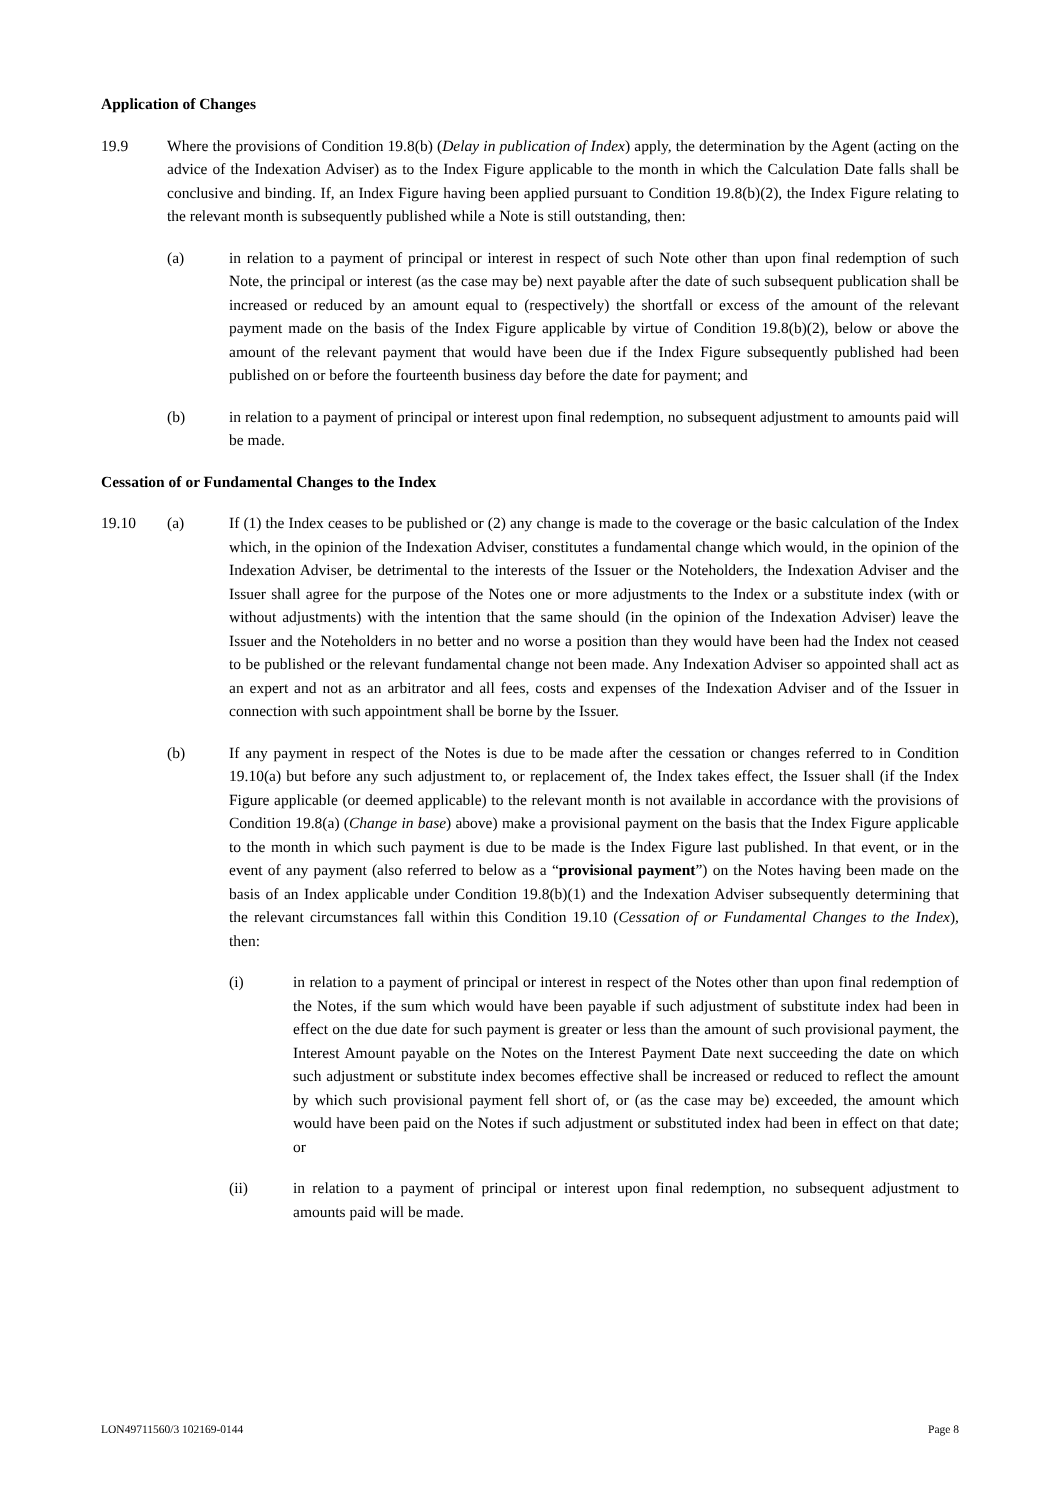Application of Changes
19.9 Where the provisions of Condition 19.8(b) (Delay in publication of Index) apply, the determination by the Agent (acting on the advice of the Indexation Adviser) as to the Index Figure applicable to the month in which the Calculation Date falls shall be conclusive and binding. If, an Index Figure having been applied pursuant to Condition 19.8(b)(2), the Index Figure relating to the relevant month is subsequently published while a Note is still outstanding, then:
(a) in relation to a payment of principal or interest in respect of such Note other than upon final redemption of such Note, the principal or interest (as the case may be) next payable after the date of such subsequent publication shall be increased or reduced by an amount equal to (respectively) the shortfall or excess of the amount of the relevant payment made on the basis of the Index Figure applicable by virtue of Condition 19.8(b)(2), below or above the amount of the relevant payment that would have been due if the Index Figure subsequently published had been published on or before the fourteenth business day before the date for payment; and
(b) in relation to a payment of principal or interest upon final redemption, no subsequent adjustment to amounts paid will be made.
Cessation of or Fundamental Changes to the Index
19.10 (a) If (1) the Index ceases to be published or (2) any change is made to the coverage or the basic calculation of the Index which, in the opinion of the Indexation Adviser, constitutes a fundamental change which would, in the opinion of the Indexation Adviser, be detrimental to the interests of the Issuer or the Noteholders, the Indexation Adviser and the Issuer shall agree for the purpose of the Notes one or more adjustments to the Index or a substitute index (with or without adjustments) with the intention that the same should (in the opinion of the Indexation Adviser) leave the Issuer and the Noteholders in no better and no worse a position than they would have been had the Index not ceased to be published or the relevant fundamental change not been made. Any Indexation Adviser so appointed shall act as an expert and not as an arbitrator and all fees, costs and expenses of the Indexation Adviser and of the Issuer in connection with such appointment shall be borne by the Issuer.
(b) If any payment in respect of the Notes is due to be made after the cessation or changes referred to in Condition 19.10(a) but before any such adjustment to, or replacement of, the Index takes effect, the Issuer shall (if the Index Figure applicable (or deemed applicable) to the relevant month is not available in accordance with the provisions of Condition 19.8(a) (Change in base) above) make a provisional payment on the basis that the Index Figure applicable to the month in which such payment is due to be made is the Index Figure last published. In that event, or in the event of any payment (also referred to below as a “provisional payment”) on the Notes having been made on the basis of an Index applicable under Condition 19.8(b)(1) and the Indexation Adviser subsequently determining that the relevant circumstances fall within this Condition 19.10 (Cessation of or Fundamental Changes to the Index), then:
(i) in relation to a payment of principal or interest in respect of the Notes other than upon final redemption of the Notes, if the sum which would have been payable if such adjustment of substitute index had been in effect on the due date for such payment is greater or less than the amount of such provisional payment, the Interest Amount payable on the Notes on the Interest Payment Date next succeeding the date on which such adjustment or substitute index becomes effective shall be increased or reduced to reflect the amount by which such provisional payment fell short of, or (as the case may be) exceeded, the amount which would have been paid on the Notes if such adjustment or substituted index had been in effect on that date; or
(ii) in relation to a payment of principal or interest upon final redemption, no subsequent adjustment to amounts paid will be made.
LON49711560/3 102169-0144 Page 8